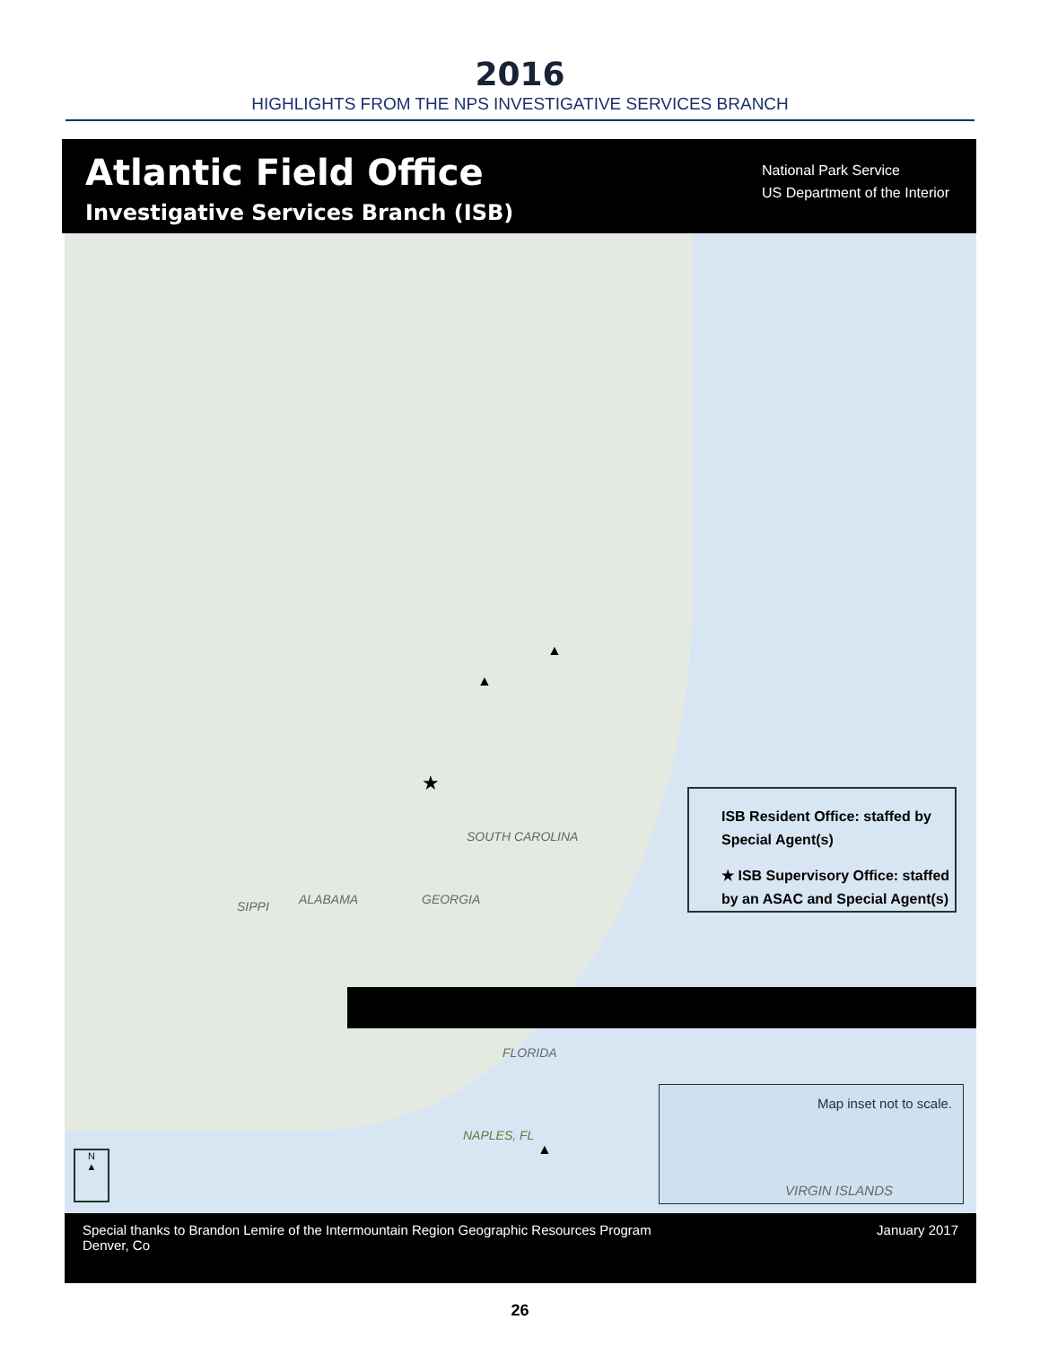2016
HIGHLIGHTS FROM THE NPS INVESTIGATIVE SERVICES BRANCH
Atlantic Field Office
Investigative Services Branch (ISB)
National Park Service
US Department of the Interior
SOUTH CAROLINA
SIPPI ALABAMA GEORGIA
FLORIDA
NAPLES, FL
★
▲
▲
▲
N
▲
ISB Resident Office: staffed by Special Agent(s)
★ ISB Supervisory Office: staffed by an ASAC and Special Agent(s)
Map inset not to scale.
VIRGIN ISLANDS
Special thanks to Brandon Lemire of the Intermountain Region Geographic Resources Program
Denver, Co
January 2017
26